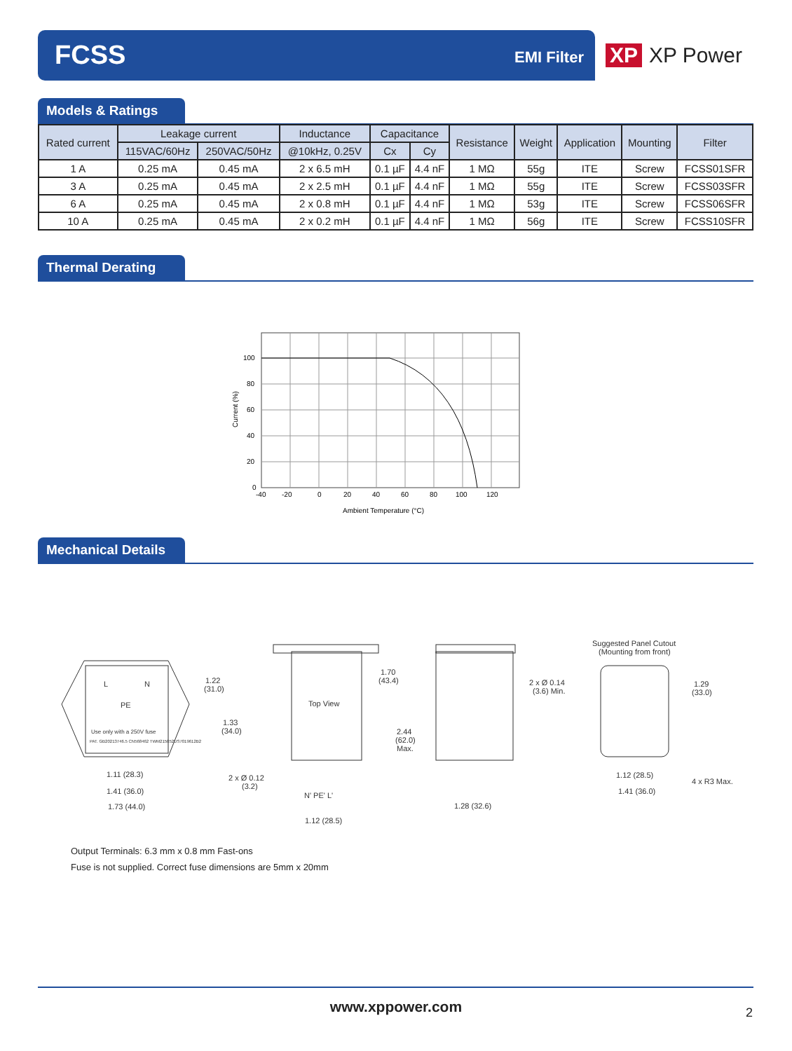FCSS EMI Filter
XP XP Power
Models & Ratings
| Rated current | Leakage current | | Inductance | Capacitance | | Resistance | Weight | Application | Mounting | Filter |
| --- | --- | --- | --- | --- | --- | --- | --- | --- | --- | --- |
| | 115VAC/60Hz | 250VAC/50Hz | @10kHz, 0.25V | Cx | Cy | | | | | |
| 1 A | 0.25 mA | 0.45 mA | 2 x 6.5 mH | 0.1 µF | 4.4 nF | 1 MΩ | 55g | ITE | Screw | FCSS01SFR |
| 3 A | 0.25 mA | 0.45 mA | 2 x 2.5 mH | 0.1 µF | 4.4 nF | 1 MΩ | 55g | ITE | Screw | FCSS03SFR |
| 6 A | 0.25 mA | 0.45 mA | 2 x 0.8 mH | 0.1 µF | 4.4 nF | 1 MΩ | 53g | ITE | Screw | FCSS06SFR |
| 10 A | 0.25 mA | 0.45 mA | 2 x 0.2 mH | 0.1 µF | 4.4 nF | 1 MΩ | 56g | ITE | Screw | FCSS10SFR |
Thermal Derating
100
80
60
40
20
0
-40
-20
0
20
40
60
80
100
120
Ambient Temperature (°C)
Current (%)
Mechanical Details
L
N
PE
Use only with a 250V fuse
PAT. GB20213746.5 CN568462 TWM215052US7019612B2
1.22
(31.0)
1.33
(34.0)
1.11 (28.3)
1.41 (36.0)
1.73 (44.0)
2 x Ø 0.12
(3.2)
Top View
1.70
(43.4)
2.44
(62.0)
Max.
N' PE' L'
1.12 (28.5)
1.28 (32.6)
Suggested Panel Cutout
(Mounting from front)
2 x Ø 0.14
(3.6) Min.
1.29
(33.0)
1.12 (28.5)
1.41 (36.0)
4 x R3 Max.
Output Terminals: 6.3 mm x 0.8 mm Fast-ons
Fuse is not supplied. Correct fuse dimensions are 5mm x 20mm
www.xppower.com 2